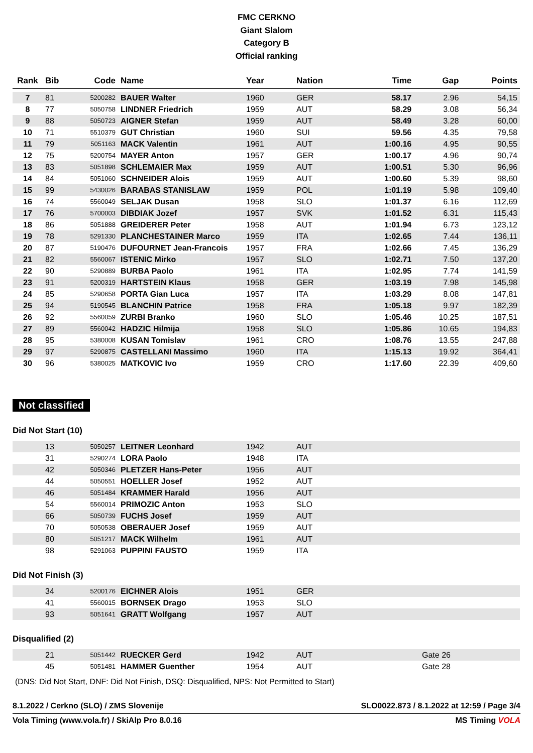FMC CERKNO
Giant Slalom
Category B
Official ranking
| Rank | Bib | Code | Name | Year | Nation | Time | Gap | Points |
| --- | --- | --- | --- | --- | --- | --- | --- | --- |
| 7 | 81 | 5200282 | BAUER Walter | 1960 | GER | 58.17 | 2.96 | 54,15 |
| 8 | 77 | 5050758 | LINDNER Friedrich | 1959 | AUT | 58.29 | 3.08 | 56,34 |
| 9 | 88 | 5050723 | AIGNER Stefan | 1959 | AUT | 58.49 | 3.28 | 60,00 |
| 10 | 71 | 5510379 | GUT Christian | 1960 | SUI | 59.56 | 4.35 | 79,58 |
| 11 | 79 | 5051163 | MACK Valentin | 1961 | AUT | 1:00.16 | 4.95 | 90,55 |
| 12 | 75 | 5200754 | MAYER Anton | 1957 | GER | 1:00.17 | 4.96 | 90,74 |
| 13 | 83 | 5051898 | SCHLEMAIER Max | 1959 | AUT | 1:00.51 | 5.30 | 96,96 |
| 14 | 84 | 5051060 | SCHNEIDER Alois | 1959 | AUT | 1:00.60 | 5.39 | 98,60 |
| 15 | 99 | 5430026 | BARABAS STANISLAW | 1959 | POL | 1:01.19 | 5.98 | 109,40 |
| 16 | 74 | 5560049 | SELJAK Dusan | 1958 | SLO | 1:01.37 | 6.16 | 112,69 |
| 17 | 76 | 5700003 | DIBDIAK Jozef | 1957 | SVK | 1:01.52 | 6.31 | 115,43 |
| 18 | 86 | 5051888 | GREIDERER Peter | 1958 | AUT | 1:01.94 | 6.73 | 123,12 |
| 19 | 78 | 5291330 | PLANCHESTAINER Marco | 1959 | ITA | 1:02.65 | 7.44 | 136,11 |
| 20 | 87 | 5190476 | DUFOURNET Jean-Francois | 1957 | FRA | 1:02.66 | 7.45 | 136,29 |
| 21 | 82 | 5560067 | ISTENIC Mirko | 1957 | SLO | 1:02.71 | 7.50 | 137,20 |
| 22 | 90 | 5290889 | BURBA Paolo | 1961 | ITA | 1:02.95 | 7.74 | 141,59 |
| 23 | 91 | 5200319 | HARTSTEIN Klaus | 1958 | GER | 1:03.19 | 7.98 | 145,98 |
| 24 | 85 | 5290658 | PORTA Gian Luca | 1957 | ITA | 1:03.29 | 8.08 | 147,81 |
| 25 | 94 | 5190545 | BLANCHIN Patrice | 1958 | FRA | 1:05.18 | 9.97 | 182,39 |
| 26 | 92 | 5560059 | ZURBI Branko | 1960 | SLO | 1:05.46 | 10.25 | 187,51 |
| 27 | 89 | 5560042 | HADZIC Hilmija | 1958 | SLO | 1:05.86 | 10.65 | 194,83 |
| 28 | 95 | 5380008 | KUSAN Tomislav | 1961 | CRO | 1:08.76 | 13.55 | 247,88 |
| 29 | 97 | 5290875 | CASTELLANI Massimo | 1960 | ITA | 1:15.13 | 19.92 | 364,41 |
| 30 | 96 | 5380025 | MATKOVIC Ivo | 1959 | CRO | 1:17.60 | 22.39 | 409,60 |
Not classified
Did Not Start (10)
| | 13 | 5050257 | LEITNER Leonhard | 1942 | AUT |
| | 31 | 5290274 | LORA Paolo | 1948 | ITA |
| | 42 | 5050346 | PLETZER Hans-Peter | 1956 | AUT |
| | 44 | 5050551 | HOELLER Josef | 1952 | AUT |
| | 46 | 5051484 | KRAMMER Harald | 1956 | AUT |
| | 54 | 5560014 | PRIMOZIC Anton | 1953 | SLO |
| | 66 | 5050739 | FUCHS Josef | 1959 | AUT |
| | 70 | 5050538 | OBERAUER Josef | 1959 | AUT |
| | 80 | 5051217 | MACK Wilhelm | 1961 | AUT |
| | 98 | 5291063 | PUPPINI FAUSTO | 1959 | ITA |
Did Not Finish (3)
| | 34 | 5200176 | EICHNER Alois | 1951 | GER |
| | 41 | 5560015 | BORNSEK Drago | 1953 | SLO |
| | 93 | 5051641 | GRATT Wolfgang | 1957 | AUT |
Disqualified (2)
| | 21 | 5051442 | RUECKER Gerd | 1942 | AUT | Gate 26 |
| | 45 | 5051481 | HAMMER Guenther | 1954 | AUT | Gate 28 |
(DNS: Did Not Start, DNF: Did Not Finish, DSQ: Disqualified, NPS: Not Permitted to Start)
8.1.2022 / Cerkno (SLO) / ZMS Slovenije SLO0022.873 / 8.1.2022 at 12:59 / Page 3/4
Vola Timing (www.vola.fr) / SkiAlp Pro 8.0.16 MS Timing VOLA